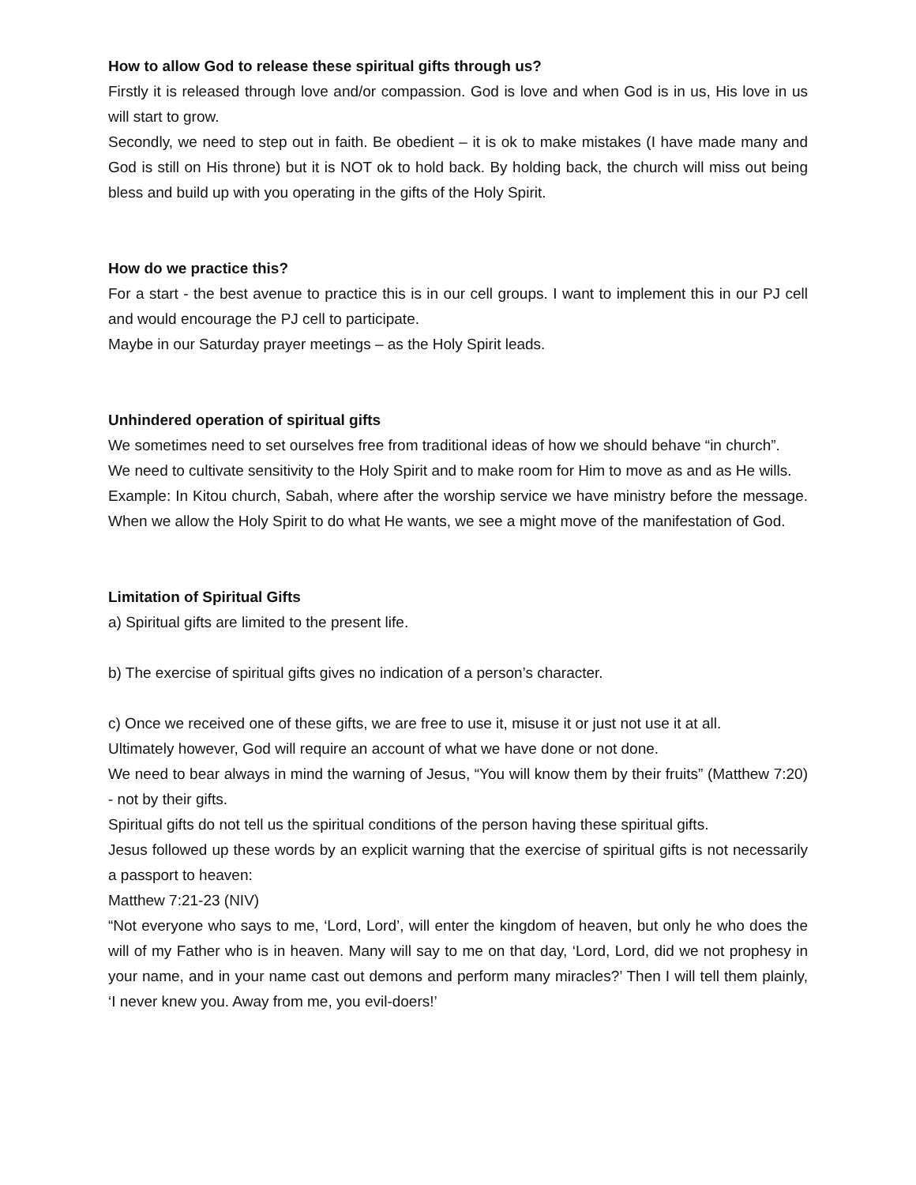How to allow God to release these spiritual gifts through us?
Firstly it is released through love and/or compassion. God is love and when God is in us, His love in us will start to grow.
Secondly, we need to step out in faith. Be obedient – it is ok to make mistakes (I have made many and God is still on His throne) but it is NOT ok to hold back. By holding back, the church will miss out being bless and build up with you operating in the gifts of the Holy Spirit.
How do we practice this?
For a start - the best avenue to practice this is in our cell groups. I want to implement this in our PJ cell and would encourage the PJ cell to participate.
Maybe in our Saturday prayer meetings – as the Holy Spirit leads.
Unhindered operation of spiritual gifts
We sometimes need to set ourselves free from traditional ideas of how we should behave “in church”.
We need to cultivate sensitivity to the Holy Spirit and to make room for Him to move as and as He wills.
Example: In Kitou church, Sabah, where after the worship service we have ministry before the message. When we allow the Holy Spirit to do what He wants, we see a might move of the manifestation of God.
Limitation of Spiritual Gifts
a) Spiritual gifts are limited to the present life.
b) The exercise of spiritual gifts gives no indication of a person’s character.
c) Once we received one of these gifts, we are free to use it, misuse it or just not use it at all.
Ultimately however, God will require an account of what we have done or not done.
We need to bear always in mind the warning of Jesus, “You will know them by their fruits” (Matthew 7:20) - not by their gifts.
Spiritual gifts do not tell us the spiritual conditions of the person having these spiritual gifts.
Jesus followed up these words by an explicit warning that the exercise of spiritual gifts is not necessarily a passport to heaven:
Matthew 7:21-23 (NIV)
“Not everyone who says to me, ‘Lord, Lord’, will enter the kingdom of heaven, but only he who does the will of my Father who is in heaven. Many will say to me on that day, ‘Lord, Lord, did we not prophesy in your name, and in your name cast out demons and perform many miracles?’ Then I will tell them plainly, ‘I never knew you. Away from me, you evil-doers!’